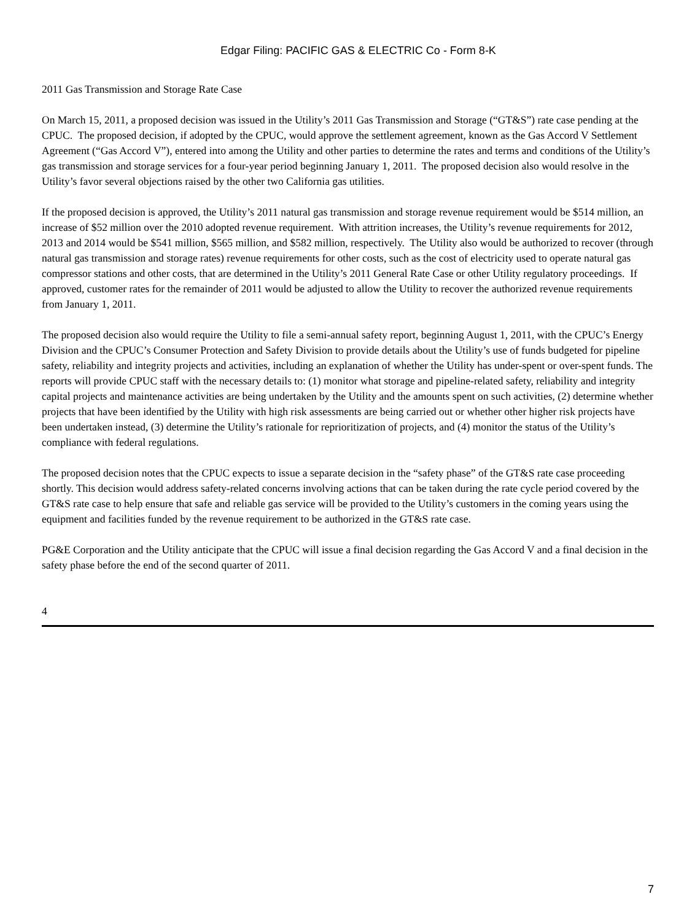Edgar Filing: PACIFIC GAS & ELECTRIC Co - Form 8-K
2011 Gas Transmission and Storage Rate Case
On March 15, 2011, a proposed decision was issued in the Utility’s 2011 Gas Transmission and Storage (“GT&S”) rate case pending at the CPUC. The proposed decision, if adopted by the CPUC, would approve the settlement agreement, known as the Gas Accord V Settlement Agreement (“Gas Accord V”), entered into among the Utility and other parties to determine the rates and terms and conditions of the Utility’s gas transmission and storage services for a four-year period beginning January 1, 2011. The proposed decision also would resolve in the Utility’s favor several objections raised by the other two California gas utilities.
If the proposed decision is approved, the Utility’s 2011 natural gas transmission and storage revenue requirement would be $514 million, an increase of $52 million over the 2010 adopted revenue requirement. With attrition increases, the Utility’s revenue requirements for 2012, 2013 and 2014 would be $541 million, $565 million, and $582 million, respectively. The Utility also would be authorized to recover (through natural gas transmission and storage rates) revenue requirements for other costs, such as the cost of electricity used to operate natural gas compressor stations and other costs, that are determined in the Utility’s 2011 General Rate Case or other Utility regulatory proceedings. If approved, customer rates for the remainder of 2011 would be adjusted to allow the Utility to recover the authorized revenue requirements from January 1, 2011.
The proposed decision also would require the Utility to file a semi-annual safety report, beginning August 1, 2011, with the CPUC’s Energy Division and the CPUC’s Consumer Protection and Safety Division to provide details about the Utility’s use of funds budgeted for pipeline safety, reliability and integrity projects and activities, including an explanation of whether the Utility has under-spent or over-spent funds. The reports will provide CPUC staff with the necessary details to: (1) monitor what storage and pipeline-related safety, reliability and integrity capital projects and maintenance activities are being undertaken by the Utility and the amounts spent on such activities, (2) determine whether projects that have been identified by the Utility with high risk assessments are being carried out or whether other higher risk projects have been undertaken instead, (3) determine the Utility’s rationale for reprioritization of projects, and (4) monitor the status of the Utility’s compliance with federal regulations.
The proposed decision notes that the CPUC expects to issue a separate decision in the “safety phase” of the GT&S rate case proceeding shortly. This decision would address safety-related concerns involving actions that can be taken during the rate cycle period covered by the GT&S rate case to help ensure that safe and reliable gas service will be provided to the Utility’s customers in the coming years using the equipment and facilities funded by the revenue requirement to be authorized in the GT&S rate case.
PG&E Corporation and the Utility anticipate that the CPUC will issue a final decision regarding the Gas Accord V and a final decision in the safety phase before the end of the second quarter of 2011.
4
7